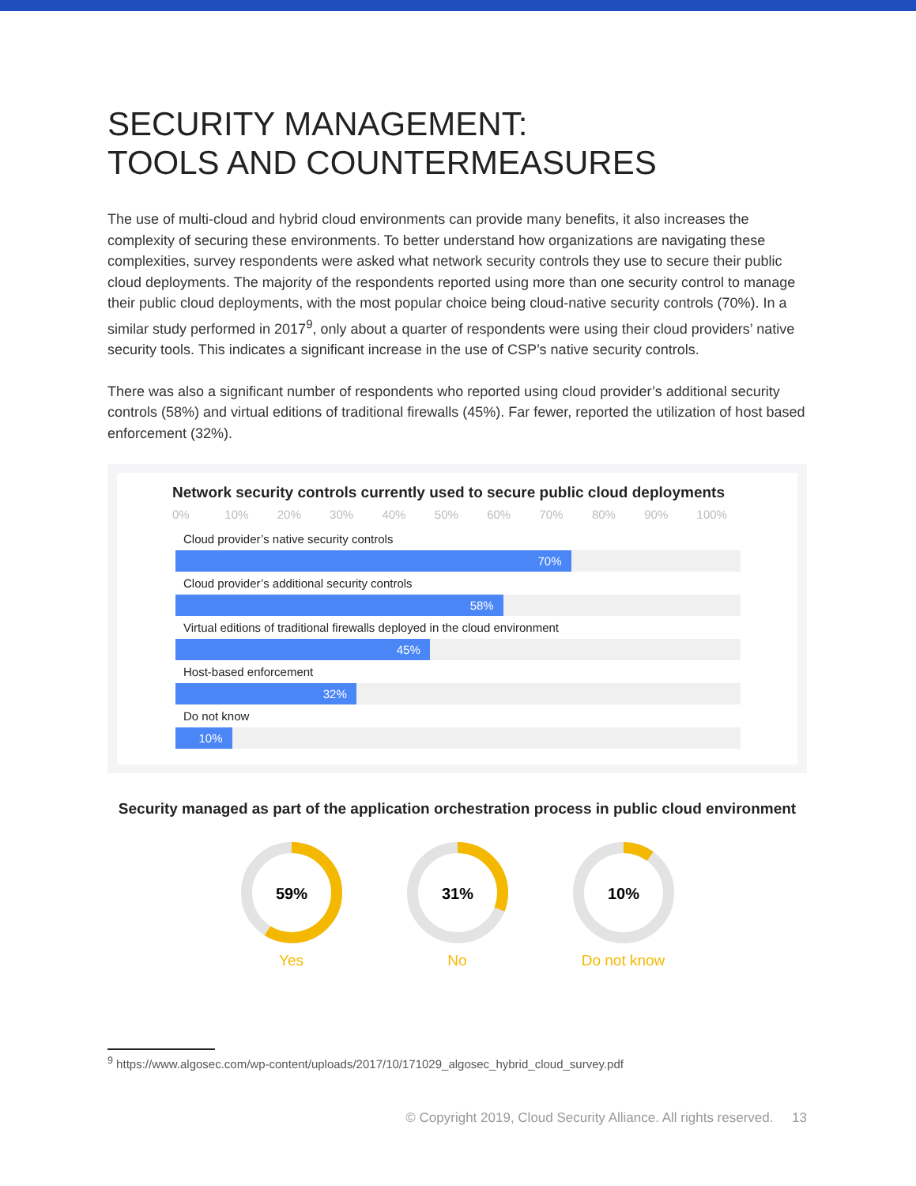SECURITY MANAGEMENT:
TOOLS AND COUNTERMEASURES
The use of multi-cloud and hybrid cloud environments can provide many benefits, it also increases the complexity of securing these environments. To better understand how organizations are navigating these complexities, survey respondents were asked what network security controls they use to secure their public cloud deployments. The majority of the respondents reported using more than one security control to manage their public cloud deployments, with the most popular choice being cloud-native security controls (70%). In a similar study performed in 2017<sup>9</sup>, only about a quarter of respondents were using their cloud providers’ native security tools. This indicates a significant increase in the use of CSP’s native security controls.
There was also a significant number of respondents who reported using cloud provider’s additional security controls (58%) and virtual editions of traditional firewalls (45%). Far fewer, reported the utilization of host based enforcement (32%).
Network security controls currently used to secure public cloud deployments
0% 10% 20% 30% 40% 50% 60% 70% 80% 90% 100%
Cloud provider’s native security controls
70%
Cloud provider’s additional security controls
58%
Virtual editions of traditional firewalls deployed in the cloud environment
45%
Host-based enforcement
32%
Do not know
10%
Security managed as part of the application orchestration process in public cloud environment
59%
Yes
31%
No
10%
Do not know
<sup>9</sup> https://www.algosec.com/wp-content/uploads/2017/10/171029_algosec_hybrid_cloud_survey.pdf
© Copyright 2019, Cloud Security Alliance. All rights reserved. 13